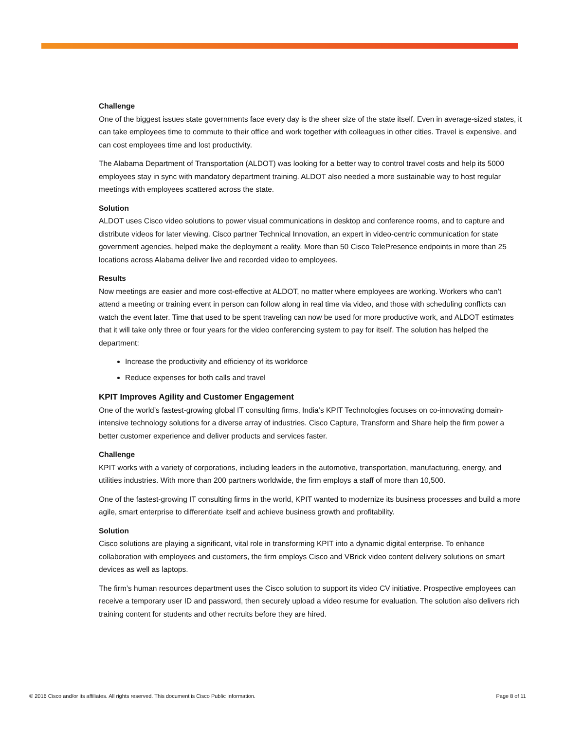Challenge
One of the biggest issues state governments face every day is the sheer size of the state itself. Even in average-sized states, it can take employees time to commute to their office and work together with colleagues in other cities. Travel is expensive, and can cost employees time and lost productivity.
The Alabama Department of Transportation (ALDOT) was looking for a better way to control travel costs and help its 5000 employees stay in sync with mandatory department training. ALDOT also needed a more sustainable way to host regular meetings with employees scattered across the state.
Solution
ALDOT uses Cisco video solutions to power visual communications in desktop and conference rooms, and to capture and distribute videos for later viewing. Cisco partner Technical Innovation, an expert in video-centric communication for state government agencies, helped make the deployment a reality. More than 50 Cisco TelePresence endpoints in more than 25 locations across Alabama deliver live and recorded video to employees.
Results
Now meetings are easier and more cost-effective at ALDOT, no matter where employees are working. Workers who can’t attend a meeting or training event in person can follow along in real time via video, and those with scheduling conflicts can watch the event later. Time that used to be spent traveling can now be used for more productive work, and ALDOT estimates that it will take only three or four years for the video conferencing system to pay for itself. The solution has helped the department:
Increase the productivity and efficiency of its workforce
Reduce expenses for both calls and travel
KPIT Improves Agility and Customer Engagement
One of the world’s fastest-growing global IT consulting firms, India’s KPIT Technologies focuses on co-innovating domain-intensive technology solutions for a diverse array of industries. Cisco Capture, Transform and Share help the firm power a better customer experience and deliver products and services faster.
Challenge
KPIT works with a variety of corporations, including leaders in the automotive, transportation, manufacturing, energy, and utilities industries. With more than 200 partners worldwide, the firm employs a staff of more than 10,500.
One of the fastest-growing IT consulting firms in the world, KPIT wanted to modernize its business processes and build a more agile, smart enterprise to differentiate itself and achieve business growth and profitability.
Solution
Cisco solutions are playing a significant, vital role in transforming KPIT into a dynamic digital enterprise. To enhance collaboration with employees and customers, the firm employs Cisco and VBrick video content delivery solutions on smart devices as well as laptops.
The firm’s human resources department uses the Cisco solution to support its video CV initiative. Prospective employees can receive a temporary user ID and password, then securely upload a video resume for evaluation. The solution also delivers rich training content for students and other recruits before they are hired.
© 2016 Cisco and/or its affiliates. All rights reserved. This document is Cisco Public Information. Page 8 of 11